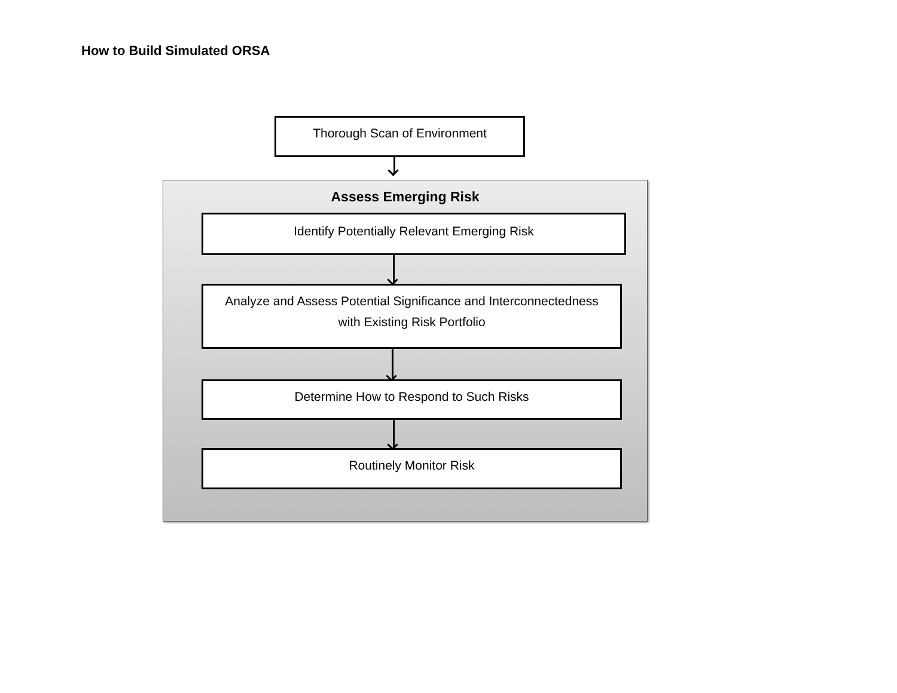How to Build Simulated ORSA
Thorough Scan of Environment
Assess Emerging Risk
Identify Potentially Relevant Emerging Risk
Analyze and Assess Potential Significance and Interconnectedness
with Existing Risk Portfolio
Determine How to Respond to Such Risks
Routinely Monitor Risk